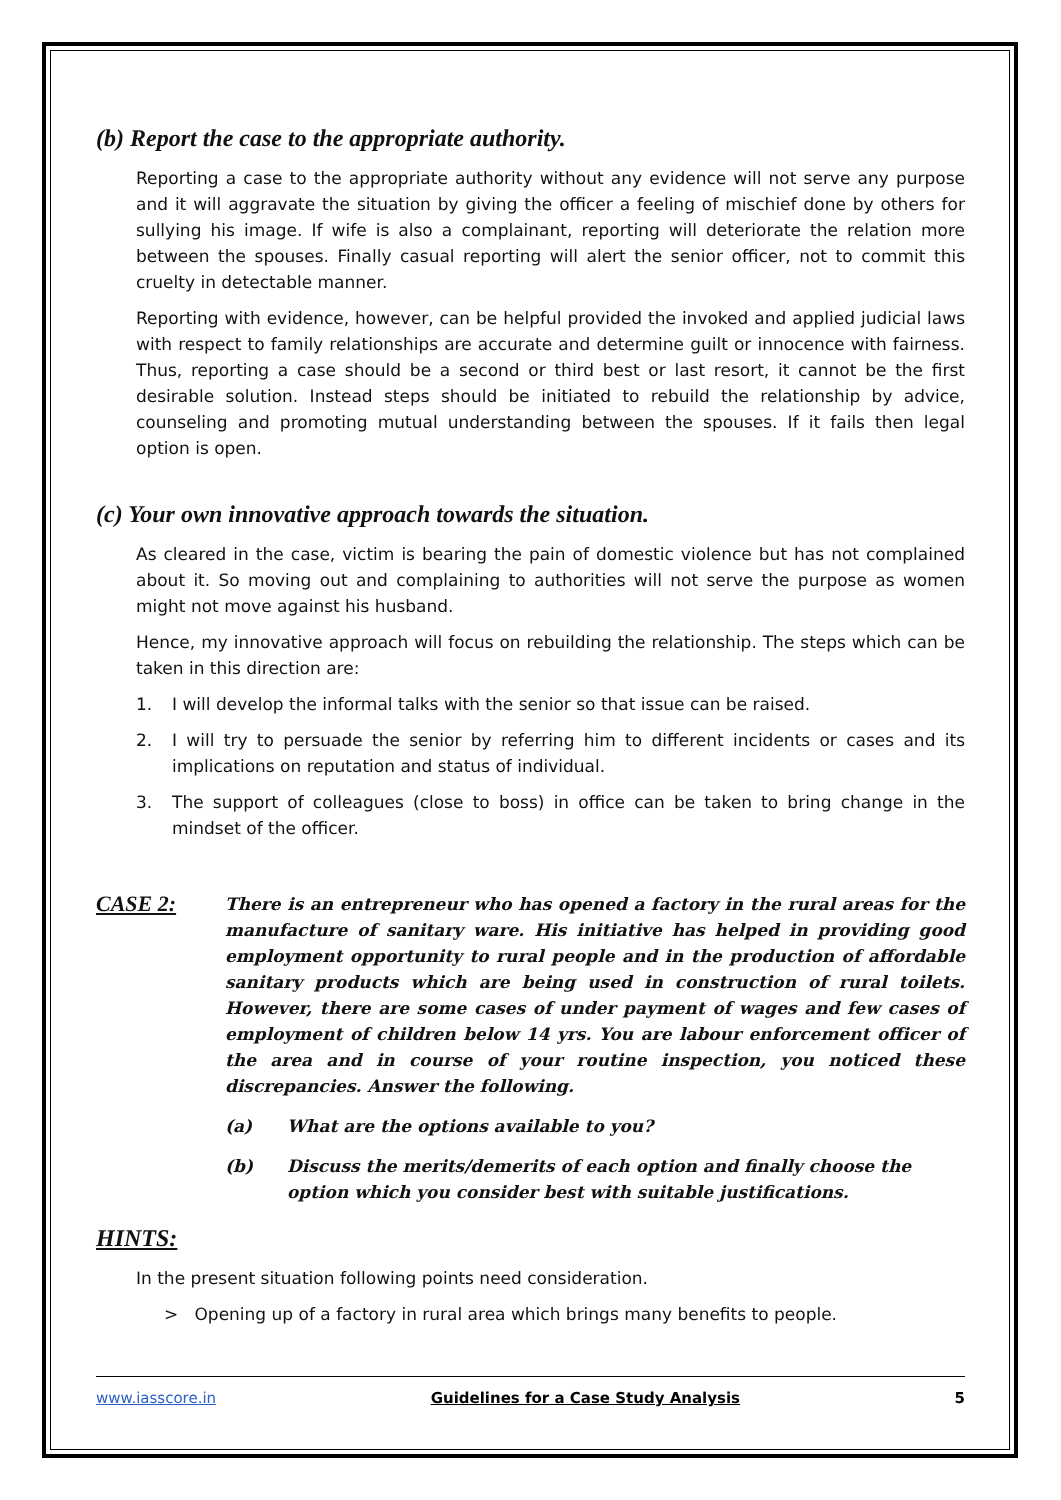(b) Report the case to the appropriate authority.
Reporting a case to the appropriate authority without any evidence will not serve any purpose and it will aggravate the situation by giving the officer a feeling of mischief done by others for sullying his image. If wife is also a complainant, reporting will deteriorate the relation more between the spouses. Finally casual reporting will alert the senior officer, not to commit this cruelty in detectable manner.
Reporting with evidence, however, can be helpful provided the invoked and applied judicial laws with respect to family relationships are accurate and determine guilt or innocence with fairness. Thus, reporting a case should be a second or third best or last resort, it cannot be the first desirable solution. Instead steps should be initiated to rebuild the relationship by advice, counseling and promoting mutual understanding between the spouses. If it fails then legal option is open.
(c) Your own innovative approach towards the situation.
As cleared in the case, victim is bearing the pain of domestic violence but has not complained about it. So moving out and complaining to authorities will not serve the purpose as women might not move against his husband.
Hence, my innovative approach will focus on rebuilding the relationship. The steps which can be taken in this direction are:
1. I will develop the informal talks with the senior so that issue can be raised.
2. I will try to persuade the senior by referring him to different incidents or cases and its implications on reputation and status of individual.
3. The support of colleagues (close to boss) in office can be taken to bring change in the mindset of the officer.
CASE 2:
There is an entrepreneur who has opened a factory in the rural areas for the manufacture of sanitary ware. His initiative has helped in providing good employment opportunity to rural people and in the production of affordable sanitary products which are being used in construction of rural toilets. However, there are some cases of under payment of wages and few cases of employment of children below 14 yrs. You are labour enforcement officer of the area and in course of your routine inspection, you noticed these discrepancies. Answer the following.
(a) What are the options available to you?
(b) Discuss the merits/demerits of each option and finally choose the option which you consider best with suitable justifications.
HINTS:
In the present situation following points need consideration.
> Opening up of a factory in rural area which brings many benefits to people.
www.iasscore.in Guidelines for a Case Study Analysis 5